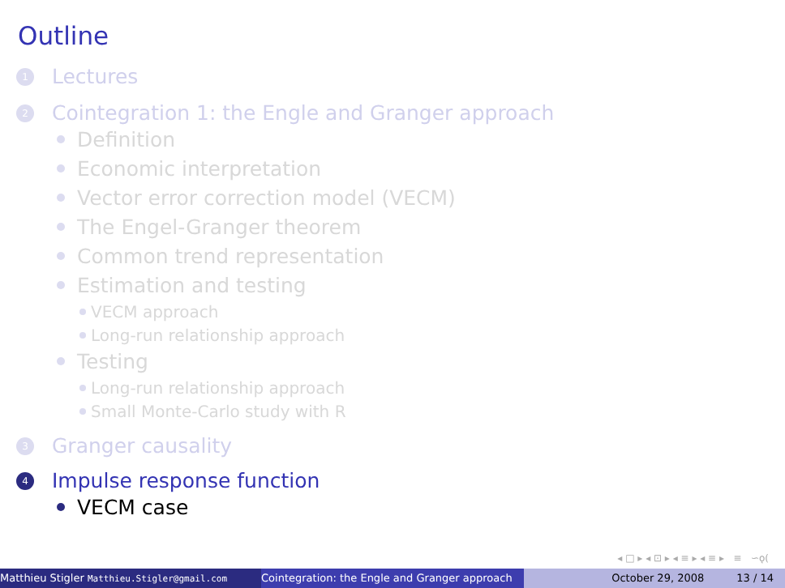Outline
1 Lectures
2 Cointegration 1: the Engle and Granger approach
Definition
Economic interpretation
Vector error correction model (VECM)
The Engel-Granger theorem
Common trend representation
Estimation and testing
VECM approach
Long-run relationship approach
Testing
Long-run relationship approach
Small Monte-Carlo study with R
3 Granger causality
4 Impulse response function
VECM case
◂ □ ▸ ◂ ⊡ ▸ ◂ ≡ ▸ ◂ ≡ ▸ ≡ ∽ǫ(
Matthieu Stigler Matthieu.Stigler@gmail.com
Cointegration: the Engle and Granger approach October 29, 2008 13 / 14